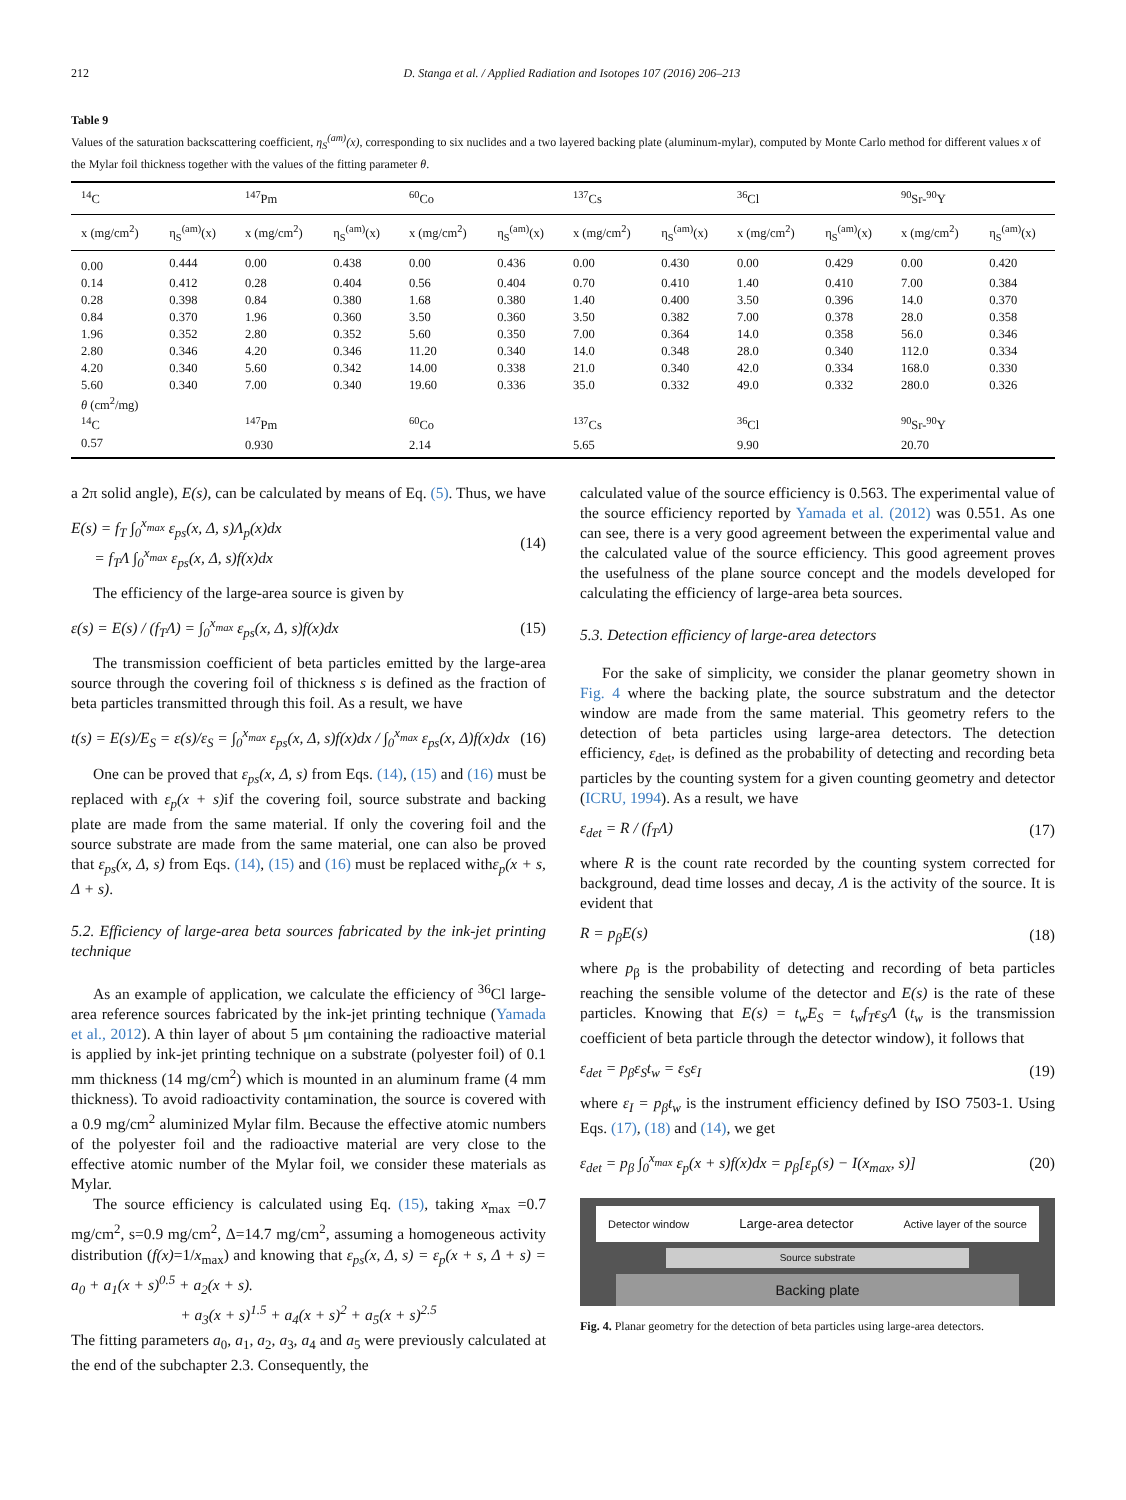212 D. Stanga et al. / Applied Radiation and Isotopes 107 (2016) 206–213
Table 9
Values of the saturation backscattering coefficient, η<sub>S</sub><sup>(am)</sup>(x), corresponding to six nuclides and a two layered backing plate (aluminum-mylar), computed by Monte Carlo method for different values x of the Mylar foil thickness together with the values of the fitting parameter θ.
| <sup>14</sup>C | | <sup>147</sup>Pm | | <sup>60</sup>Co | | <sup>137</sup>Cs | | <sup>36</sup>Cl | | <sup>90</sup>Sr-<sup>90</sup>Y | |
| --- | --- | --- | --- | --- | --- | --- | --- | --- | --- | --- | --- |
| x (mg/cm<sup>2</sup>) | η<sub>S</sub><sup>(am)</sup>(x) | x (mg/cm<sup>2</sup>) | η<sub>S</sub><sup>(am)</sup>(x) | x (mg/cm<sup>2</sup>) | η<sub>S</sub><sup>(am)</sup>(x) | x (mg/cm<sup>2</sup>) | η<sub>S</sub><sup>(am)</sup>(x) | x (mg/cm<sup>2</sup>) | η<sub>S</sub><sup>(am)</sup>(x) | x (mg/cm<sup>2</sup>) | η<sub>S</sub><sup>(am)</sup>(x) |
| 0.00 | 0.444 | 0.00 | 0.438 | 0.00 | 0.436 | 0.00 | 0.430 | 0.00 | 0.429 | 0.00 | 0.420 |
| 0.14 | 0.412 | 0.28 | 0.404 | 0.56 | 0.404 | 0.70 | 0.410 | 1.40 | 0.410 | 7.00 | 0.384 |
| 0.28 | 0.398 | 0.84 | 0.380 | 1.68 | 0.380 | 1.40 | 0.400 | 3.50 | 0.396 | 14.0 | 0.370 |
| 0.84 | 0.370 | 1.96 | 0.360 | 3.50 | 0.360 | 3.50 | 0.382 | 7.00 | 0.378 | 28.0 | 0.358 |
| 1.96 | 0.352 | 2.80 | 0.352 | 5.60 | 0.350 | 7.00 | 0.364 | 14.0 | 0.358 | 56.0 | 0.346 |
| 2.80 | 0.346 | 4.20 | 0.346 | 11.20 | 0.340 | 14.0 | 0.348 | 28.0 | 0.340 | 112.0 | 0.334 |
| 4.20 | 0.340 | 5.60 | 0.342 | 14.00 | 0.338 | 21.0 | 0.340 | 42.0 | 0.334 | 168.0 | 0.330 |
| 5.60 | 0.340 | 7.00 | 0.340 | 19.60 | 0.336 | 35.0 | 0.332 | 49.0 | 0.332 | 280.0 | 0.326 |
| θ (cm<sup>2</sup>/mg) | | | | | | | | | | | |
| <sup>14</sup>C | | <sup>147</sup>Pm | | <sup>60</sup>Co | | <sup>137</sup>Cs | | <sup>36</sup>Cl | | <sup>90</sup>Sr-<sup>90</sup>Y | |
| 0.57 | | 0.930 | | 2.14 | | 5.65 | | 9.90 | | 20.70 | |
a 2π solid angle), E(s), can be calculated by means of Eq. (5). Thus, we have
E(s) = f<sub>T</sub> ∫<sub>0</sub><sup>x<sub>max</sub></sup> ε<sub>ps</sub>(x, Δ, s)Λ<sub>p</sub>(x)dx
= f<sub>T</sub>Λ ∫<sub>0</sub><sup>x<sub>max</sub></sup> ε<sub>ps</sub>(x, Δ, s)f(x)dx (14)
The efficiency of the large-area source is given by
ε(s) = E(s) / (f<sub>T</sub>Λ) = ∫<sub>0</sub><sup>x<sub>max</sub></sup> ε<sub>ps</sub>(x, Δ, s)f(x)dx (15)
The transmission coefficient of beta particles emitted by the large-area source through the covering foil of thickness s is defined as the fraction of beta particles transmitted through this foil. As a result, we have
t(s) = E(s)/E<sub>S</sub> = ε(s)/ε<sub>S</sub> = ∫<sub>0</sub><sup>x<sub>max</sub></sup> ε<sub>ps</sub>(x, Δ, s)f(x)dx / ∫<sub>0</sub><sup>x<sub>max</sub></sup> ε<sub>ps</sub>(x, Δ)f(x)dx (16)
One can be proved that ε<sub>ps</sub>(x, Δ, s) from Eqs. (14), (15) and (16) must be replaced with ε<sub>p</sub>(x + s) if the covering foil, source substrate and backing plate are made from the same material. If only the covering foil and the source substrate are made from the same material, one can also be proved that ε<sub>ps</sub>(x, Δ, s) from Eqs. (14), (15) and (16) must be replaced withε<sub>p</sub>(x + s, Δ + s).
5.2. Efficiency of large-area beta sources fabricated by the ink-jet printing technique
As an example of application, we calculate the efficiency of <sup>36</sup>Cl large-area reference sources fabricated by the ink-jet printing technique (Yamada et al., 2012). A thin layer of about 5 μm containing the radioactive material is applied by ink-jet printing technique on a substrate (polyester foil) of 0.1 mm thickness (14 mg/cm<sup>2</sup>) which is mounted in an aluminum frame (4 mm thickness). To avoid radioactivity contamination, the source is covered with a 0.9 mg/cm<sup>2</sup> aluminized Mylar film. Because the effective atomic numbers of the polyester foil and the radioactive material are very close to the effective atomic number of the Mylar foil, we consider these materials as Mylar.
The source efficiency is calculated using Eq. (15), taking x<sub>max</sub> =0.7 mg/cm<sup>2</sup>, s=0.9 mg/cm<sup>2</sup>, Δ=14.7 mg/cm<sup>2</sup>, assuming a homogeneous activity distribution (f(x)=1/x<sub>max</sub>) and knowing that ε<sub>ps</sub>(x, Δ, s) = ε<sub>p</sub>(x + s, Δ + s) = a<sub>0</sub> + a<sub>1</sub>(x + s)<sup>0.5</sup> + a<sub>2</sub>(x + s).
+ a<sub>3</sub>(x + s)<sup>1.5</sup> + a<sub>4</sub>(x + s)<sup>2</sup> + a<sub>5</sub>(x + s)<sup>2.5</sup>
The fitting parameters a<sub>0</sub>, a<sub>1</sub>, a<sub>2</sub>, a<sub>3</sub>, a<sub>4</sub> and a<sub>5</sub> were previously calculated at the end of the subchapter 2.3. Consequently, the
calculated value of the source efficiency is 0.563. The experimental value of the source efficiency reported by Yamada et al. (2012) was 0.551. As one can see, there is a very good agreement between the experimental value and the calculated value of the source efficiency. This good agreement proves the usefulness of the plane source concept and the models developed for calculating the efficiency of large-area beta sources.
5.3. Detection efficiency of large-area detectors
For the sake of simplicity, we consider the planar geometry shown in Fig. 4 where the backing plate, the source substratum and the detector window are made from the same material. This geometry refers to the detection of beta particles using large-area detectors. The detection efficiency, ε<sub>det</sub>, is defined as the probability of detecting and recording beta particles by the counting system for a given counting geometry and detector (ICRU, 1994). As a result, we have
ε<sub>det</sub> = R / (f<sub>T</sub>Λ) (17)
where R is the count rate recorded by the counting system corrected for background, dead time losses and decay, Λ is the activity of the source. It is evident that
R = p<sub>β</sub>E(s) (18)
where p<sub>β</sub> is the probability of detecting and recording of beta particles reaching the sensible volume of the detector and E(s) is the rate of these particles. Knowing that E(s) = t<sub>w</sub>E<sub>S</sub> = t<sub>w</sub>f<sub>T</sub>ε<sub>S</sub>Λ (t<sub>w</sub> is the transmission coefficient of beta particle through the detector window), it follows that
ε<sub>det</sub> = p<sub>β</sub>ε<sub>S</sub>t<sub>w</sub> = ε<sub>S</sub>ε<sub>I</sub> (19)
where ε<sub>I</sub> = p<sub>β</sub>t<sub>w</sub> is the instrument efficiency defined by ISO 7503-1. Using Eqs. (17), (18) and (14), we get
ε<sub>det</sub> = p<sub>β</sub> ∫<sub>0</sub><sup>x<sub>max</sub></sup> ε<sub>p</sub>(x + s)f(x)dx = p<sub>β</sub>[ε<sub>p</sub>(s) − I(x<sub>max</sub>, s)] (20)
Detector window Large-area detector Active layer of the source
Source substrate
Backing plate
Fig. 4. Planar geometry for the detection of beta particles using large-area detectors.